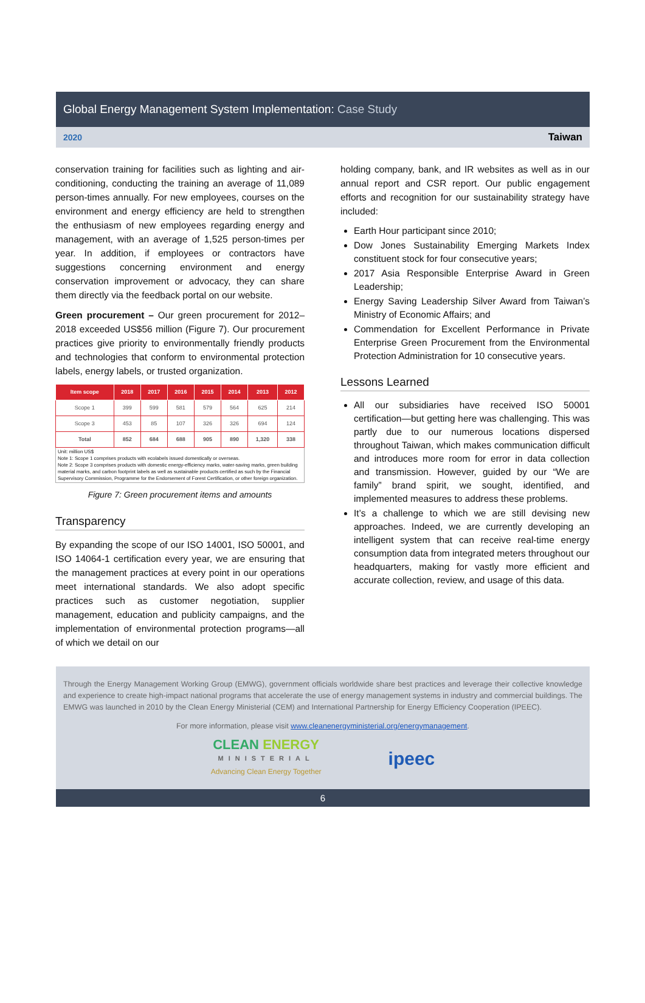Global Energy Management System Implementation: Case Study
2020 Taiwan
conservation training for facilities such as lighting and air-conditioning, conducting the training an average of 11,089 person-times annually. For new employees, courses on the environment and energy efficiency are held to strengthen the enthusiasm of new employees regarding energy and management, with an average of 1,525 person-times per year. In addition, if employees or contractors have suggestions concerning environment and energy conservation improvement or advocacy, they can share them directly via the feedback portal on our website.
Green procurement – Our green procurement for 2012–2018 exceeded US$56 million (Figure 7). Our procurement practices give priority to environmentally friendly products and technologies that conform to environmental protection labels, energy labels, or trusted organization.
| Item scope | 2018 | 2017 | 2016 | 2015 | 2014 | 2013 | 2012 |
| --- | --- | --- | --- | --- | --- | --- | --- |
| Scope 1 | 399 | 599 | 581 | 579 | 564 | 625 | 214 |
| Scope 3 | 453 | 85 | 107 | 326 | 326 | 694 | 124 |
| Total | 852 | 684 | 688 | 905 | 890 | 1,320 | 338 |
Unit: million US$
Note 1: Scope 1 comprises products with ecolabels issued domestically or overseas.
Note 2: Scope 3 comprises products with domestic energy-efficiency marks, water-saving marks, green building material marks, and carbon footprint labels as well as sustainable products certified as such by the Financial Supervisory Commission, Programme for the Endorsement of Forest Certification, or other foreign organization.
Figure 7: Green procurement items and amounts
Transparency
By expanding the scope of our ISO 14001, ISO 50001, and ISO 14064-1 certification every year, we are ensuring that the management practices at every point in our operations meet international standards. We also adopt specific practices such as customer negotiation, supplier management, education and publicity campaigns, and the implementation of environmental protection programs—all of which we detail on our
holding company, bank, and IR websites as well as in our annual report and CSR report. Our public engagement efforts and recognition for our sustainability strategy have included:
Earth Hour participant since 2010;
Dow Jones Sustainability Emerging Markets Index constituent stock for four consecutive years;
2017 Asia Responsible Enterprise Award in Green Leadership;
Energy Saving Leadership Silver Award from Taiwan’s Ministry of Economic Affairs; and
Commendation for Excellent Performance in Private Enterprise Green Procurement from the Environmental Protection Administration for 10 consecutive years.
Lessons Learned
All our subsidiaries have received ISO 50001 certification—but getting here was challenging. This was partly due to our numerous locations dispersed throughout Taiwan, which makes communication difficult and introduces more room for error in data collection and transmission. However, guided by our “We are family” brand spirit, we sought, identified, and implemented measures to address these problems.
It’s a challenge to which we are still devising new approaches. Indeed, we are currently developing an intelligent system that can receive real-time energy consumption data from integrated meters throughout our headquarters, making for vastly more efficient and accurate collection, review, and usage of this data.
Through the Energy Management Working Group (EMWG), government officials worldwide share best practices and leverage their collective knowledge and experience to create high-impact national programs that accelerate the use of energy management systems in industry and commercial buildings. The EMWG was launched in 2010 by the Clean Energy Ministerial (CEM) and International Partnership for Energy Efficiency Cooperation (IPEEC).
For more information, please visit www.cleanenergyministerial.org/energymanagement.
CLEAN ENERGY
MINISTERIAL
Advancing Clean Energy Together
ipeec
6